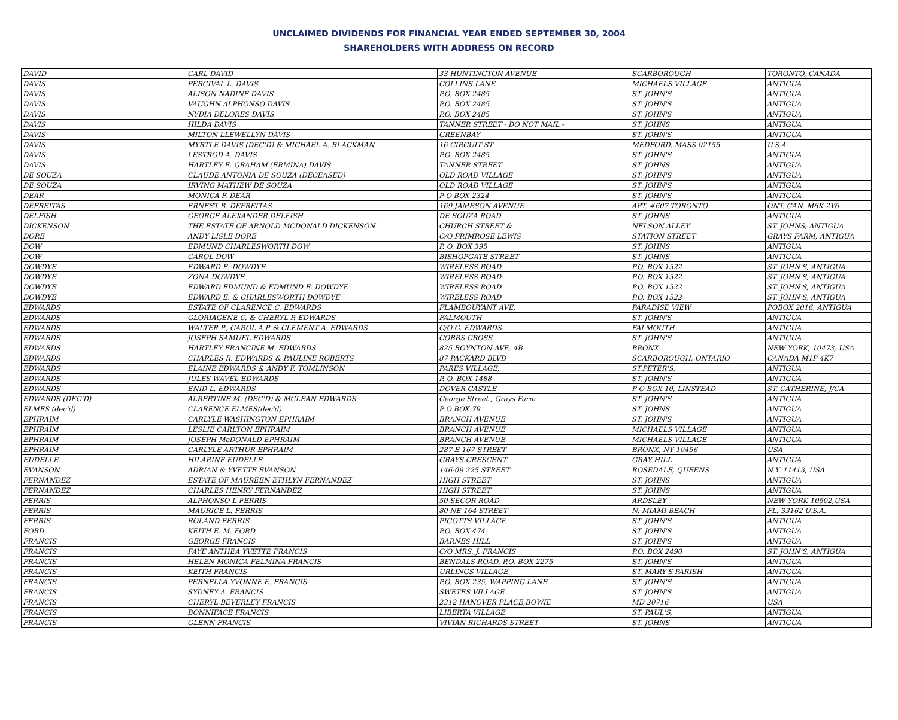UNCLAIMED DIVIDENDS FOR FINANCIAL YEAR ENDED SEPTEMBER 30, 2004
SHAREHOLDERS WITH ADDRESS ON RECORD
| DAVID | CARL DAVID | 33 HUNTINGTON AVENUE | SCARBOROUGH | TORONTO, CANADA |
| DAVIS | PERCIVAL L. DAVIS | COLLINS LANE | MICHAELS VILLAGE | ANTIGUA |
| DAVIS | ALISON NADINE DAVIS | P.O. BOX 2485 | ST. JOHN'S | ANTIGUA |
| DAVIS | VAUGHN ALPHONSO DAVIS | P.O. BOX 2485 | ST. JOHN'S | ANTIGUA |
| DAVIS | NYDIA DELORES DAVIS | P.O. BOX 2485 | ST. JOHN'S | ANTIGUA |
| DAVIS | HILDA DAVIS | TANNER STREET - DO NOT MAIL - | ST. JOHNS | ANTIGUA |
| DAVIS | MILTON LLEWELLYN DAVIS | GREENBAY | ST. JOHN'S | ANTIGUA |
| DAVIS | MYRTLE DAVIS (DEC'D) & MICHAEL A. BLACKMAN | 16 CIRCUIT ST. | MEDFORD, MASS 02155 | U.S.A. |
| DAVIS | LESTROD A. DAVIS | P.O. BOX 2485 | ST. JOHN'S | ANTIGUA |
| DAVIS | HARTLEY E. GRAHAM (ERMINA) DAVIS | TANNER STREET | ST. JOHNS | ANTIGUA |
| DE SOUZA | CLAUDE ANTONIA DE SOUZA (DECEASED) | OLD ROAD VILLAGE | ST. JOHN'S | ANTIGUA |
| DE SOUZA | IRVING MATHEW DE SOUZA | OLD ROAD VILLAGE | ST. JOHN'S | ANTIGUA |
| DEAR | MONICA F. DEAR | P O BOX 2324 | ST. JOHN'S | ANTIGUA |
| DEFREITAS | ERNEST B. DEFREITAS | 169 JAMESON AVENUE | APT. #607 TORONTO | ONT. CAN. M6K 2Y6 |
| DELFISH | GEORGE ALEXANDER DELFISH | DE SOUZA ROAD | ST. JOHNS | ANTIGUA |
| DICKENSON | THE ESTATE OF ARNOLD MCDONALD DICKENSON | CHURCH STREET & | NELSON ALLEY | ST. JOHNS, ANTIGUA |
| DORE | ANDY LISLE DORE | C/O PRIMROSE LEWIS | STATION STREET | GRAYS FARM, ANTIGUA |
| DOW | EDMUND CHARLESWORTH DOW | P. O. BOX 395 | ST. JOHNS | ANTIGUA |
| DOW | CAROL DOW | BISHOPGATE STREET | ST. JOHNS | ANTIGUA |
| DOWDYE | EDWARD E. DOWDYE | WIRELESS ROAD | P.O. BOX 1522 | ST. JOHN'S, ANTIGUA |
| DOWDYE | ZONA DOWDYE | WIRELESS ROAD | P.O. BOX 1522 | ST. JOHN'S, ANTIGUA |
| DOWDYE | EDWARD EDMUND & EDMUND E. DOWDYE | WIRELESS ROAD | P.O. BOX 1522 | ST. JOHN'S, ANTIGUA |
| DOWDYE | EDWARD E. & CHARLESWORTH DOWDYE | WIRELESS ROAD | P.O. BOX 1522 | ST. JOHN'S, ANTIGUA |
| EDWARDS | ESTATE OF CLARENCE C. EDWARDS | FLAMBOUYANT AVE. | PARADISE VIEW | POBOX 2016, ANTIGUA |
| EDWARDS | GLORIAGENE C. & CHERYL P. EDWARDS | FALMOUTH | ST. JOHN'S | ANTIGUA |
| EDWARDS | WALTER P., CAROL A.P. & CLEMENT A. EDWARDS | C/O G. EDWARDS | FALMOUTH | ANTIGUA |
| EDWARDS | JOSEPH SAMUEL EDWARDS | COBBS CROSS | ST. JOHN'S | ANTIGUA |
| EDWARDS | HARTLEY FRANCINE M. EDWARDS | 825 BOYNTON AVE. 4B | BRONX | NEW YORK, 10473, USA |
| EDWARDS | CHARLES R. EDWARDS & PAULINE ROBERTS | 87 PACKARD BLVD | SCARBOROUGH, ONTARIO | CANADA M1P 4K7 |
| EDWARDS | ELAINE EDWARDS & ANDY F. TOMLINSON | PARES VILLAGE, | ST.PETER'S, | ANTIGUA |
| EDWARDS | JULES WAVEL EDWARDS | P. O. BOX 1488 | ST. JOHN'S | ANTIGUA |
| EDWARDS | ENID L. EDWARDS | DOVER CASTLE | P O BOX 10, LINSTEAD | ST. CATHERINE, J/CA |
| EDWARDS (DEC'D) | ALBERTINE M. (DEC'D) & MCLEAN EDWARDS | George Street , Grays Farm | ST. JOHN'S | ANTIGUA |
| ELMES (dec'd) | CLARENCE ELMES(dec'd) | P O BOX 79 | ST. JOHNS | ANTIGUA |
| EPHRAIM | CARLYLE WASHINGTON EPHRAIM | BRANCH AVENUE | ST. JOHN'S | ANTIGUA |
| EPHRAIM | LESLIE CARLTON EPHRAIM | BRANCH AVENUE | MICHAELS VILLAGE | ANTIGUA |
| EPHRAIM | JOSEPH McDONALD EPHRAIM | BRANCH AVENUE | MICHAELS VILLAGE | ANTIGUA |
| EPHRAIM | CARLYLE ARTHUR EPHRAIM | 287 E 167 STREET | BRONX, NY 10456 | USA |
| EUDELLE | HILARINE EUDELLE | GRAYS CRESCENT | GRAY HILL | ANTIGUA |
| EVANSON | ADRIAN & YVETTE EVANSON | 146-09 225 STREET | ROSEDALE, QUEENS | N.Y. 11413, USA |
| FERNANDEZ | ESTATE OF MAUREEN ETHLYN FERNANDEZ | HIGH STREET | ST. JOHNS | ANTIGUA |
| FERNANDEZ | CHARLES HENRY FERNANDEZ | HIGH STREET | ST. JOHNS | ANTIGUA |
| FERRIS | ALPHONSO L FERRIS | 50 SECOR ROAD | ARDSLEY | NEW YORK 10502,USA |
| FERRIS | MAURICE L. FERRIS | 80 NE 164 STREET | N. MIAMI BEACH | FL. 33162 U.S.A. |
| FERRIS | ROLAND FERRIS | PIGOTTS VILLAGE | ST. JOHN'S | ANTIGUA |
| FORD | KEITH E. M. FORD | P.O. BOX 474 | ST. JOHN'S | ANTIGUA |
| FRANCIS | GEORGE FRANCIS | BARNES HILL | ST. JOHN'S | ANTIGUA |
| FRANCIS | FAYE ANTHEA YVETTE FRANCIS | C/O MRS. J. FRANCIS | P.O. BOX 2490 | ST. JOHN'S, ANTIGUA |
| FRANCIS | HELEN MONICA FELMINA FRANCIS | BENDALS ROAD, P.O. BOX 2275 | ST. JOHN'S | ANTIGUA |
| FRANCIS | KEITH FRANCIS | URLINGS VILLAGE | ST. MARY'S PARISH | ANTIGUA |
| FRANCIS | PERNELLA YVONNE E. FRANCIS | P.O. BOX 235, WAPPING LANE | ST. JOHN'S | ANTIGUA |
| FRANCIS | SYDNEY A. FRANCIS | SWETES VILLAGE | ST. JOHN'S | ANTIGUA |
| FRANCIS | CHERYL BEVERLEY FRANCIS | 2312 HANOVER PLACE,BOWIE | MD 20716 | USA |
| FRANCIS | BONNIFACE FRANCIS | LIBERTA VILLAGE | ST. PAUL'S, | ANTIGUA |
| FRANCIS | GLENN FRANCIS | VIVIAN RICHARDS STREET | ST. JOHNS | ANTIGUA |